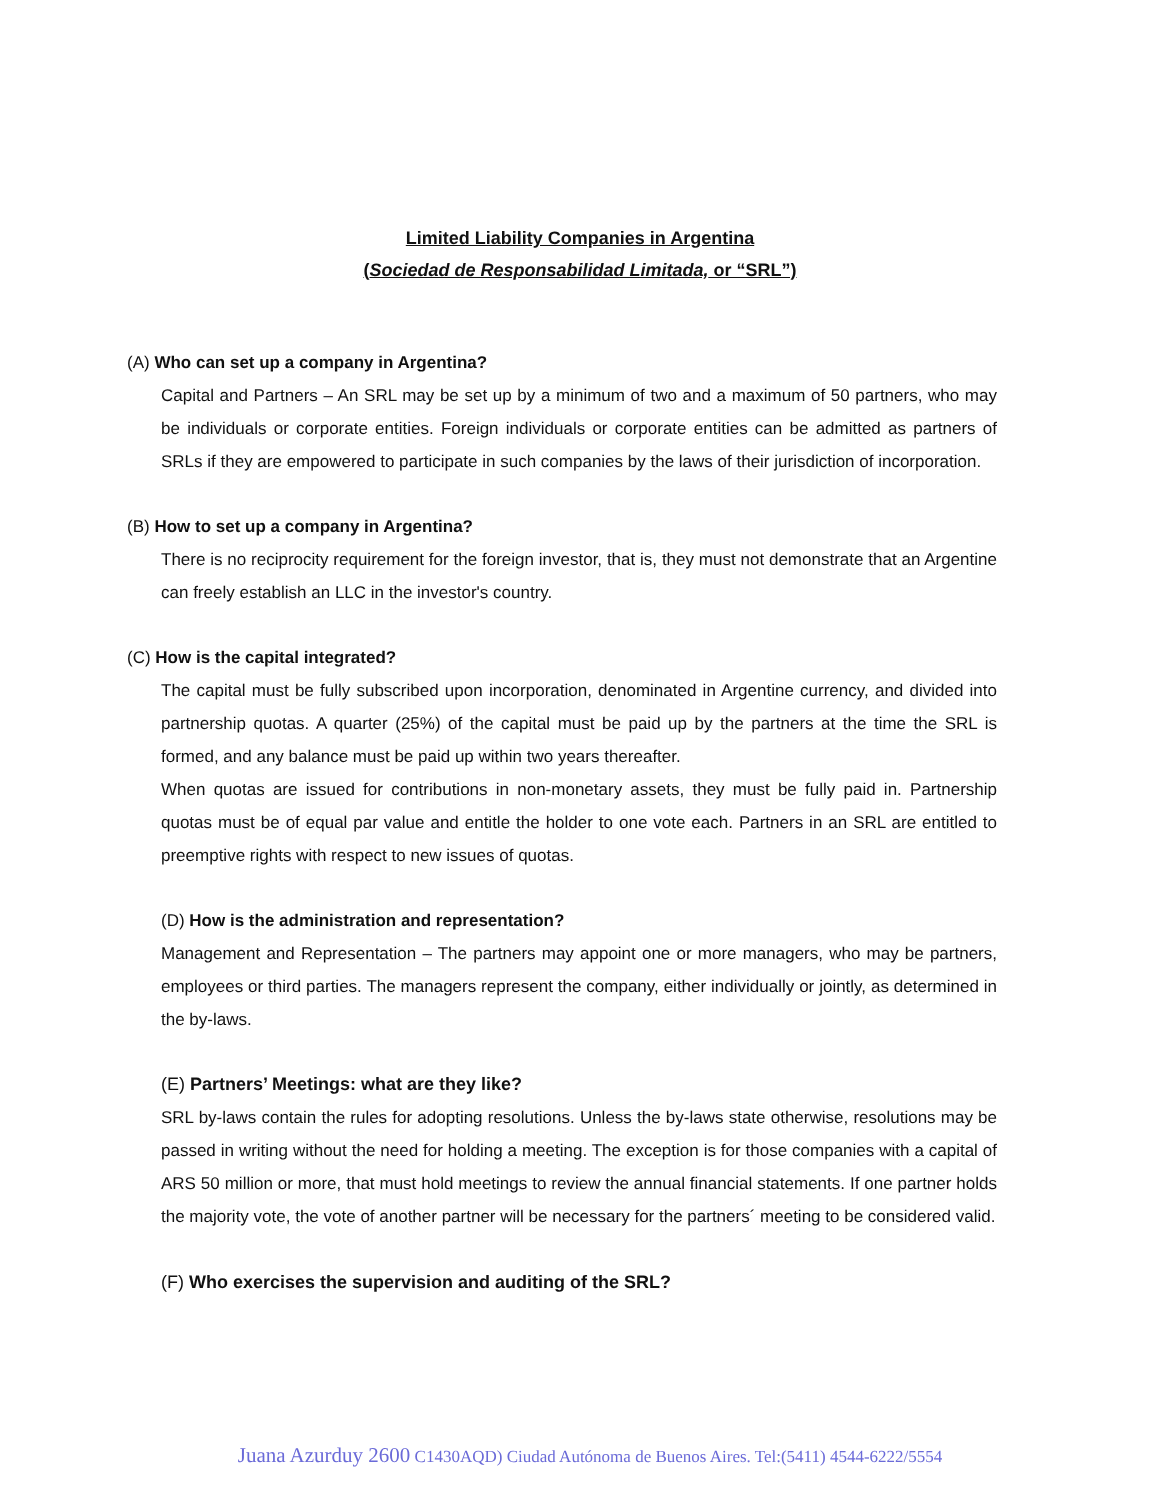Limited Liability Companies in Argentina
(Sociedad de Responsabilidad Limitada, or “SRL”)
(A) Who can set up a company in Argentina?
Capital and Partners – An SRL may be set up by a minimum of two and a maximum of 50 partners, who may be individuals or corporate entities. Foreign individuals or corporate entities can be admitted as partners of SRLs if they are empowered to participate in such companies by the laws of their jurisdiction of incorporation.
(B) How to set up a company in Argentina?
There is no reciprocity requirement for the foreign investor, that is, they must not demonstrate that an Argentine can freely establish an LLC in the investor's country.
(C) How is the capital integrated?
The capital must be fully subscribed upon incorporation, denominated in Argentine currency, and divided into partnership quotas. A quarter (25%) of the capital must be paid up by the partners at the time the SRL is formed, and any balance must be paid up within two years thereafter.
When quotas are issued for contributions in non-monetary assets, they must be fully paid in. Partnership quotas must be of equal par value and entitle the holder to one vote each. Partners in an SRL are entitled to preemptive rights with respect to new issues of quotas.
(D) How is the administration and representation?
Management and Representation – The partners may appoint one or more managers, who may be partners, employees or third parties. The managers represent the company, either individually or jointly, as determined in the by-laws.
(E) Partners’ Meetings: what are they like?
SRL by-laws contain the rules for adopting resolutions. Unless the by-laws state otherwise, resolutions may be passed in writing without the need for holding a meeting. The exception is for those companies with a capital of ARS 50 million or more, that must hold meetings to review the annual financial statements. If one partner holds the majority vote, the vote of another partner will be necessary for the partners´ meeting to be considered valid.
(F) Who exercises the supervision and auditing of the SRL?
Juana Azurduy 2600 C1430AQD) Ciudad Autónoma de Buenos Aires. Tel:(5411) 4544-6222/5554